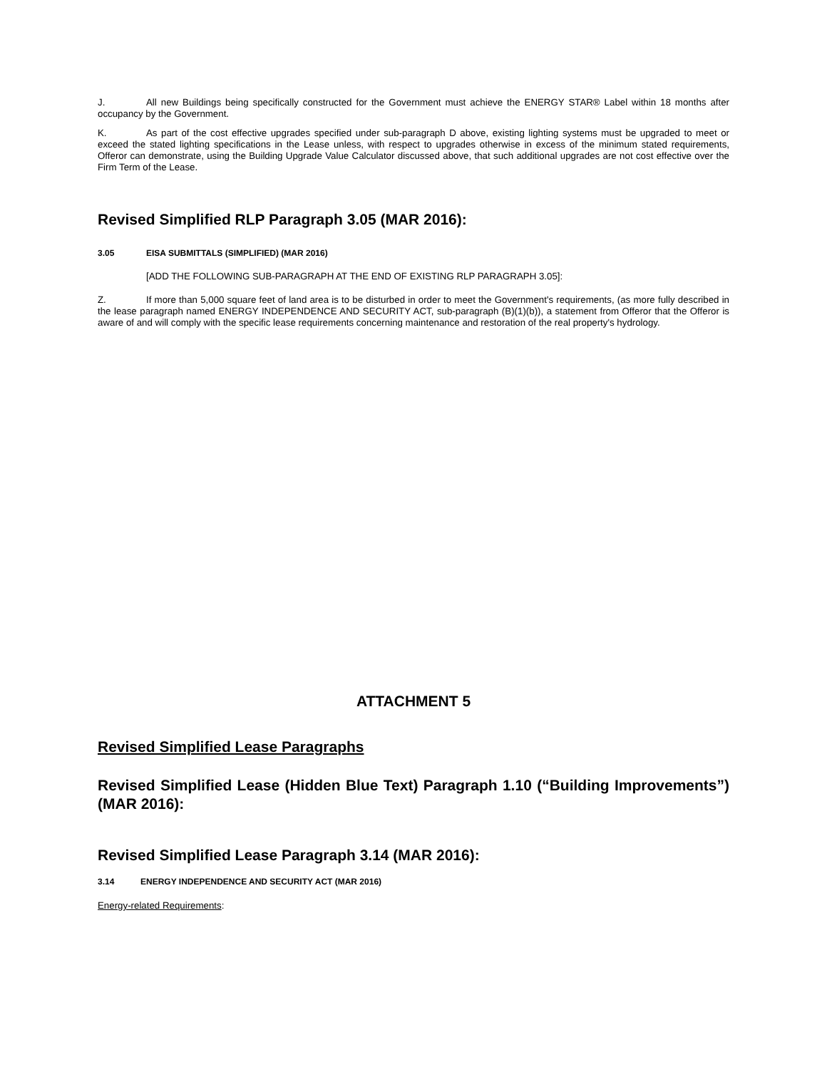J. All new Buildings being specifically constructed for the Government must achieve the ENERGY STAR® Label within 18 months after occupancy by the Government.
K. As part of the cost effective upgrades specified under sub-paragraph D above, existing lighting systems must be upgraded to meet or exceed the stated lighting specifications in the Lease unless, with respect to upgrades otherwise in excess of the minimum stated requirements, Offeror can demonstrate, using the Building Upgrade Value Calculator discussed above, that such additional upgrades are not cost effective over the Firm Term of the Lease.
Revised Simplified RLP Paragraph 3.05 (MAR 2016):
3.05 EISA SUBMITTALS (SIMPLIFIED) (MAR 2016)
[ADD THE FOLLOWING SUB-PARAGRAPH AT THE END OF EXISTING RLP PARAGRAPH 3.05]:
Z. If more than 5,000 square feet of land area is to be disturbed in order to meet the Government's requirements, (as more fully described in the lease paragraph named ENERGY INDEPENDENCE AND SECURITY ACT, sub-paragraph (B)(1)(b)), a statement from Offeror that the Offeror is aware of and will comply with the specific lease requirements concerning maintenance and restoration of the real property's hydrology.
ATTACHMENT 5
Revised Simplified Lease Paragraphs
Revised Simplified Lease (Hidden Blue Text) Paragraph 1.10 (“Building Improvements”) (MAR 2016):
Revised Simplified Lease Paragraph 3.14 (MAR 2016):
3.14 ENERGY INDEPENDENCE AND SECURITY ACT (MAR 2016)
Energy-related Requirements: